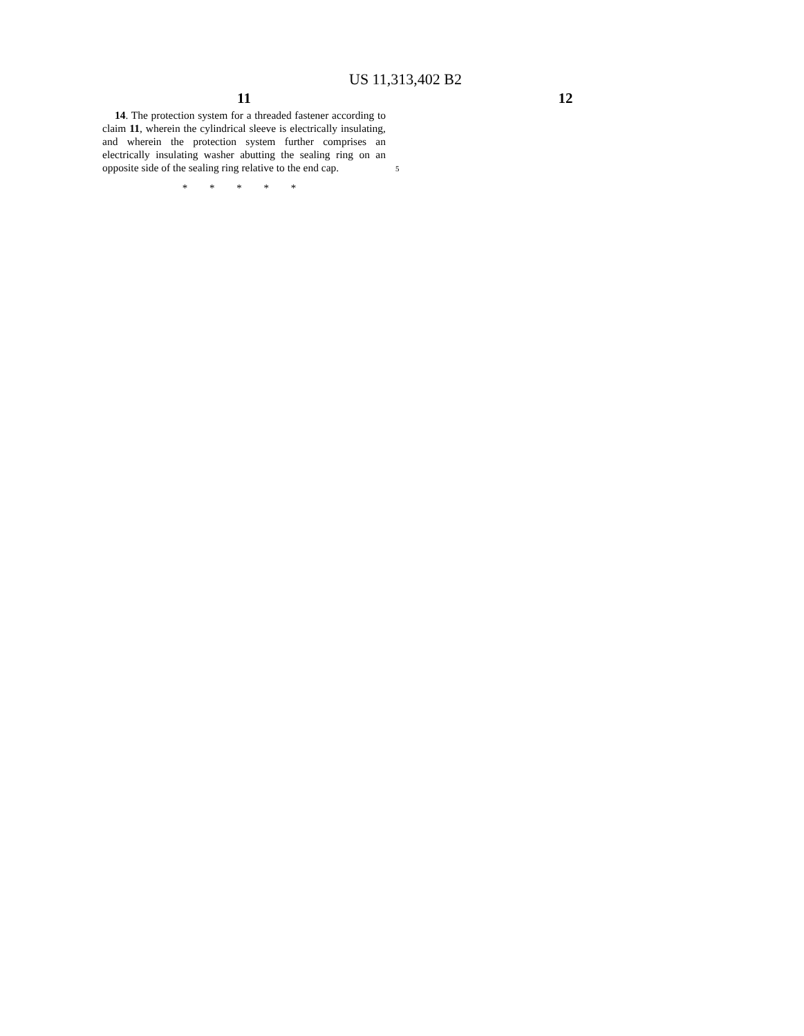US 11,313,402 B2
11
14. The protection system for a threaded fastener according to claim 11, wherein the cylindrical sleeve is electrically insulating, and wherein the protection system further comprises an electrically insulating washer abutting the sealing ring on an opposite side of the sealing ring relative to the end cap.
* * * * *
5
12